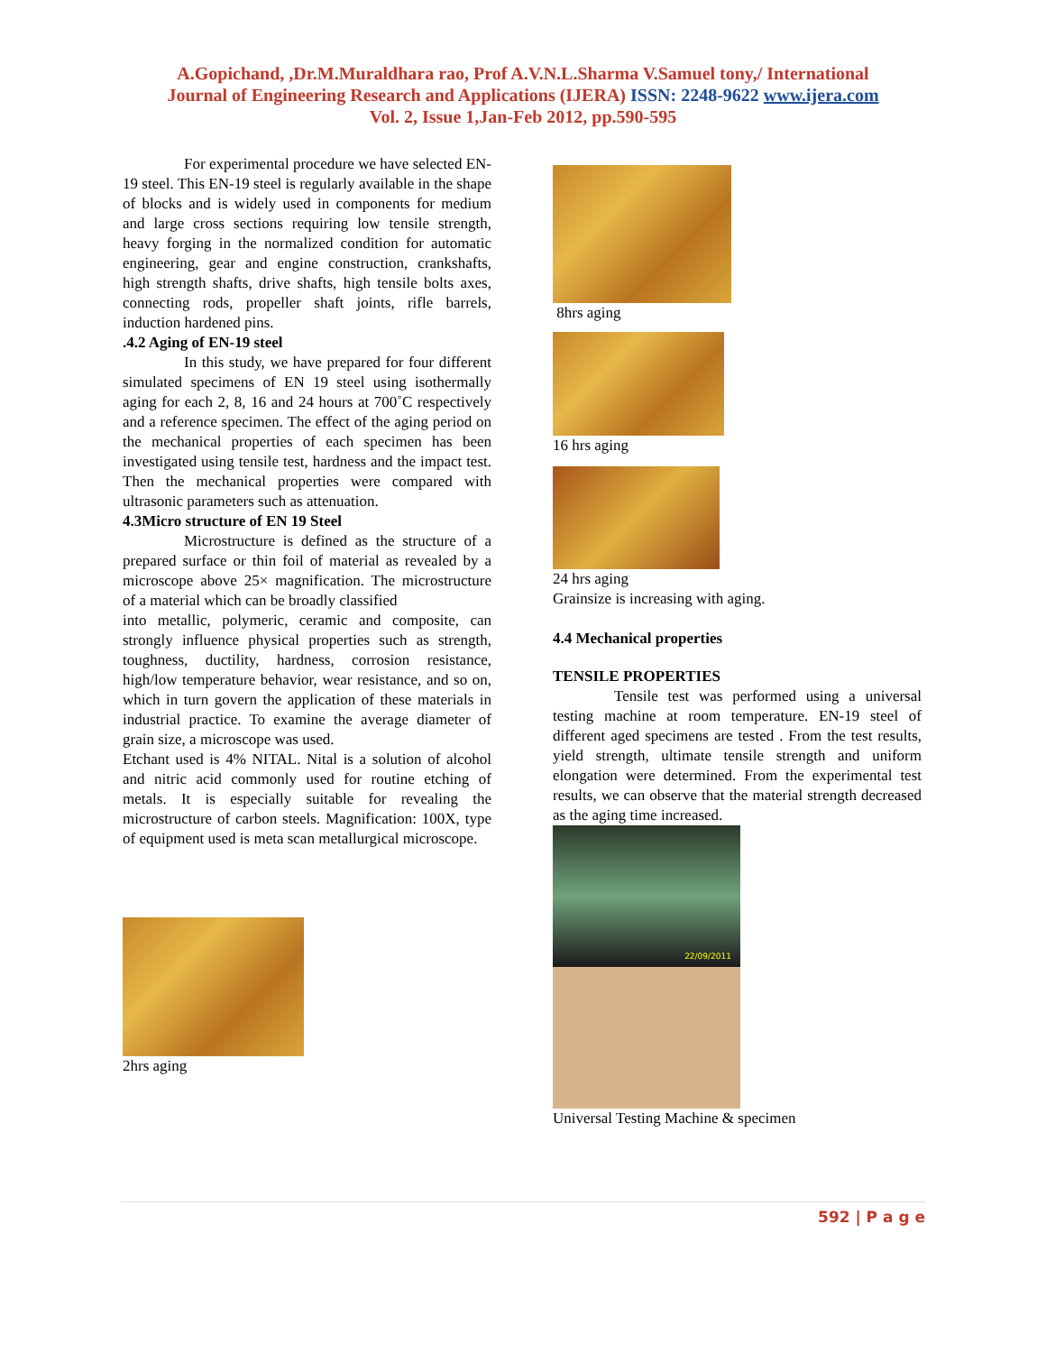A.Gopichand, ,Dr.M.Muraldhara rao, Prof A.V.N.L.Sharma V.Samuel tony,/ International
Journal of Engineering Research and Applications (IJERA) ISSN: 2248-9622 www.ijera.com
Vol. 2, Issue 1,Jan-Feb 2012, pp.590-595
For experimental procedure we have selected EN-19 steel. This EN-19 steel is regularly available in the shape of blocks and is widely used in components for medium and large cross sections requiring low tensile strength, heavy forging in the normalized condition for automatic engineering, gear and engine construction, crankshafts, high strength shafts, drive shafts, high tensile bolts axes, connecting rods, propeller shaft joints, rifle barrels, induction hardened pins.
.4.2 Aging of EN-19 steel
In this study, we have prepared for four different simulated specimens of EN 19 steel using isothermally aging for each 2, 8, 16 and 24 hours at 700˚C respectively and a reference specimen. The effect of the aging period on the mechanical properties of each specimen has been investigated using tensile test, hardness and the impact test. Then the mechanical properties were compared with ultrasonic parameters such as attenuation.
4.3Micro structure of EN 19 Steel
Microstructure is defined as the structure of a prepared surface or thin foil of material as revealed by a microscope above 25× magnification. The microstructure of a material which can be broadly classified
into metallic, polymeric, ceramic and composite, can strongly influence physical properties such as strength, toughness, ductility, hardness, corrosion resistance, high/low temperature behavior, wear resistance, and so on, which in turn govern the application of these materials in industrial practice. To examine the average diameter of grain size, a microscope was used.
Etchant used is 4% NITAL. Nital is a solution of alcohol and nitric acid commonly used for routine etching of metals. It is especially suitable for revealing the microstructure of carbon steels. Magnification: 100X, type of equipment used is meta scan metallurgical microscope.
2hrs aging
8hrs aging
16 hrs aging
24 hrs aging
Grainsize is increasing with aging.
4.4 Mechanical properties
TENSILE PROPERTIES
Tensile test was performed using a universal testing machine at room temperature. EN-19 steel of different aged specimens are tested . From the test results, yield strength, ultimate tensile strength and uniform elongation were determined. From the experimental test results, we can observe that the material strength decreased as the aging time increased.
22/09/2011
Universal Testing Machine & specimen
592 | P a g e